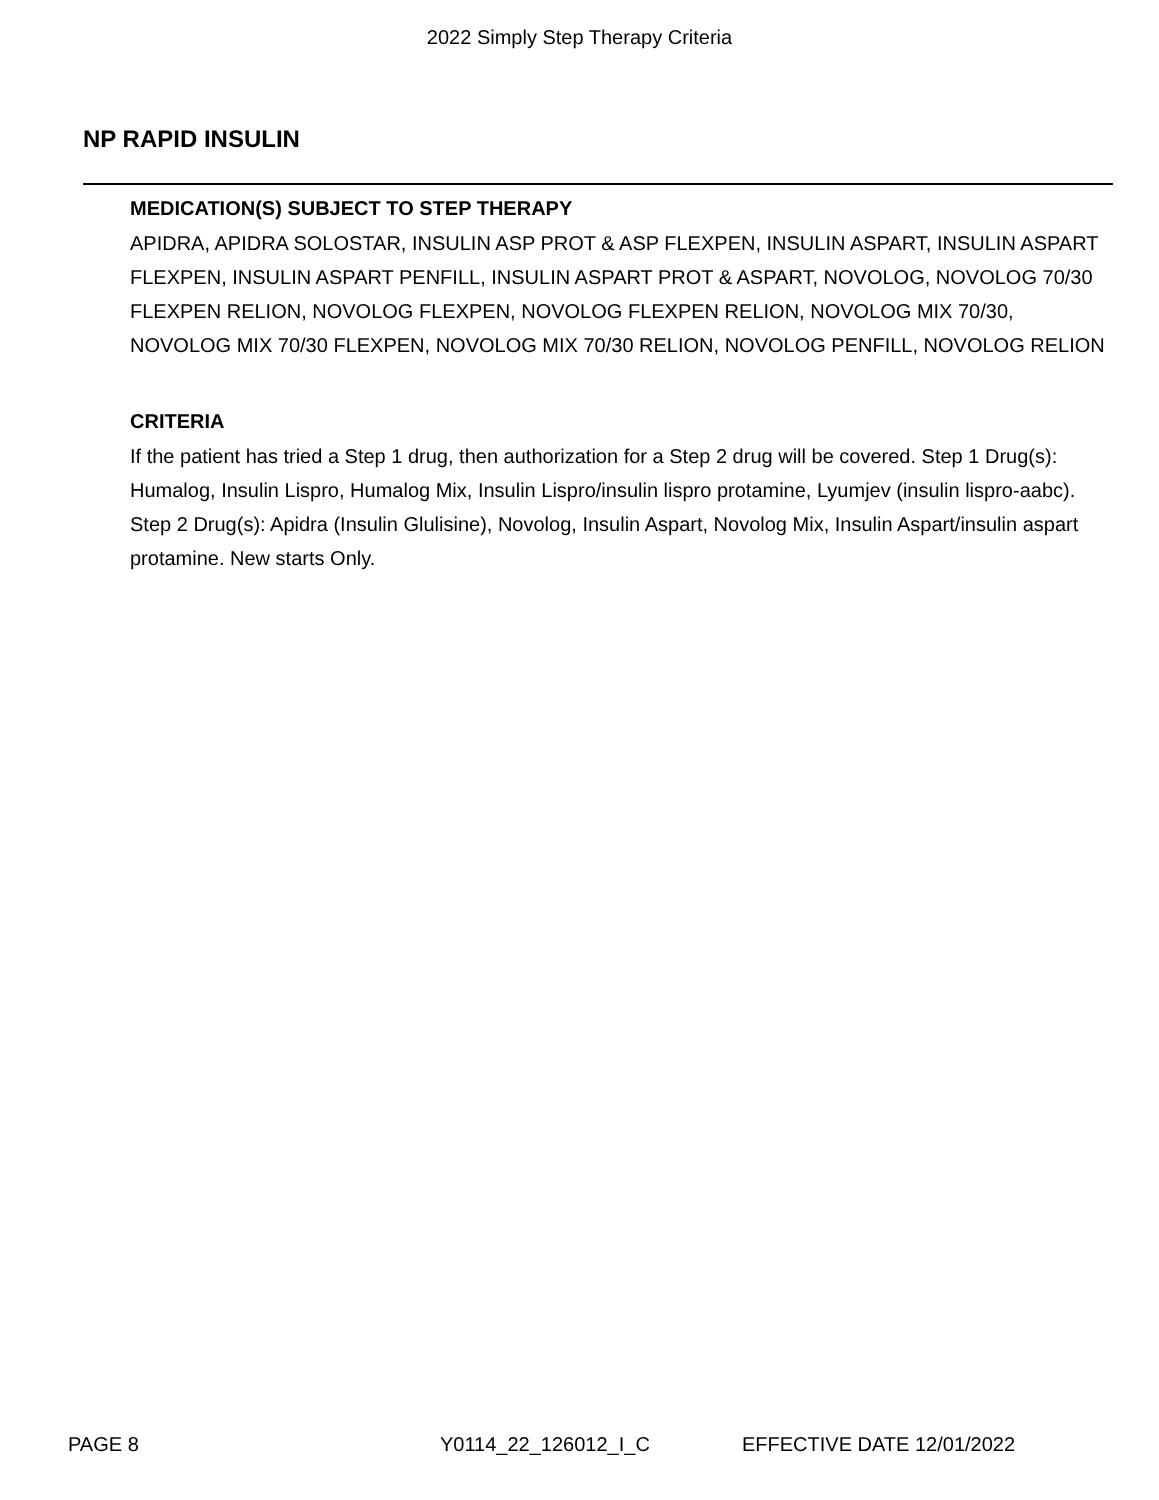2022 Simply Step Therapy Criteria
NP RAPID INSULIN
MEDICATION(S) SUBJECT TO STEP THERAPY
APIDRA, APIDRA SOLOSTAR, INSULIN ASP PROT & ASP FLEXPEN, INSULIN ASPART, INSULIN ASPART FLEXPEN, INSULIN ASPART PENFILL, INSULIN ASPART PROT & ASPART, NOVOLOG, NOVOLOG 70/30 FLEXPEN RELION, NOVOLOG FLEXPEN, NOVOLOG FLEXPEN RELION, NOVOLOG MIX 70/30, NOVOLOG MIX 70/30 FLEXPEN, NOVOLOG MIX 70/30 RELION, NOVOLOG PENFILL, NOVOLOG RELION
CRITERIA
If the patient has tried a Step 1 drug, then authorization for a Step 2 drug will be covered. Step 1 Drug(s): Humalog, Insulin Lispro, Humalog Mix, Insulin Lispro/insulin lispro protamine, Lyumjev (insulin lispro-aabc). Step 2 Drug(s): Apidra (Insulin Glulisine), Novolog, Insulin Aspart, Novolog Mix, Insulin Aspart/insulin aspart protamine. New starts Only.
PAGE 8 Y0114_22_126012_I_C EFFECTIVE DATE 12/01/2022